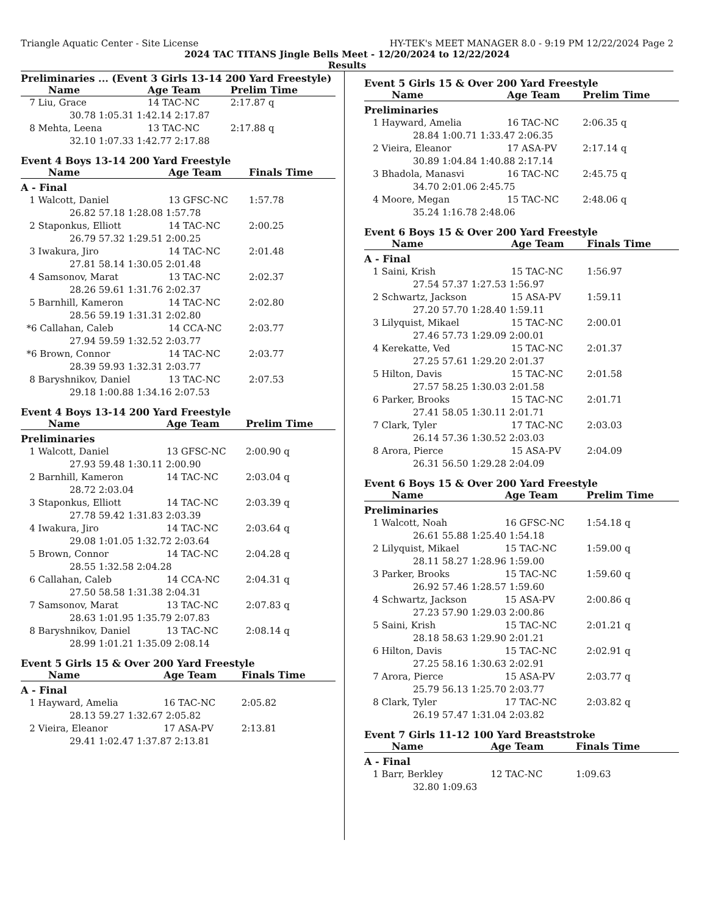Triangle Aquatic Center - Site License HY-TEK's MEET MANAGER 8.0 - 9:19 PM 12/22/2024 Page 2
2024 TAC TITANS Jingle Bells Meet - 12/20/2024 to 12/22/2024
Results
Preliminaries ... (Event 3 Girls 13-14 200 Yard Freestyle)
| Name | Age Team | Prelim Time |
| --- | --- | --- |
| 7 Liu, Grace | 14 TAC-NC | 2:17.87 q |
| 30.78 1:05.31 1:42.14 2:17.87 | | |
| 8 Mehta, Leena | 13 TAC-NC | 2:17.88 q |
| 32.10 1:07.33 1:42.77 2:17.88 | | |
Event 4 Boys 13-14 200 Yard Freestyle
| Name | Age Team | Finals Time |
| --- | --- | --- |
| A - Final | | |
| 1 Walcott, Daniel | 13 GFSC-NC | 1:57.78 |
| 26.82 57.18 1:28.08 1:57.78 | | |
| 2 Staponkus, Elliott | 14 TAC-NC | 2:00.25 |
| 26.79 57.32 1:29.51 2:00.25 | | |
| 3 Iwakura, Jiro | 14 TAC-NC | 2:01.48 |
| 27.81 58.14 1:30.05 2:01.48 | | |
| 4 Samsonov, Marat | 13 TAC-NC | 2:02.37 |
| 28.26 59.61 1:31.76 2:02.37 | | |
| 5 Barnhill, Kameron | 14 TAC-NC | 2:02.80 |
| 28.56 59.19 1:31.31 2:02.80 | | |
| *6 Callahan, Caleb | 14 CCA-NC | 2:03.77 |
| 27.94 59.59 1:32.52 2:03.77 | | |
| *6 Brown, Connor | 14 TAC-NC | 2:03.77 |
| 28.39 59.93 1:32.31 2:03.77 | | |
| 8 Baryshnikov, Daniel | 13 TAC-NC | 2:07.53 |
| 29.18 1:00.88 1:34.16 2:07.53 | | |
Event 4 Boys 13-14 200 Yard Freestyle
| Name | Age Team | Prelim Time |
| --- | --- | --- |
| Preliminaries | | |
| 1 Walcott, Daniel | 13 GFSC-NC | 2:00.90 q |
| 27.93 59.48 1:30.11 2:00.90 | | |
| 2 Barnhill, Kameron | 14 TAC-NC | 2:03.04 q |
| 28.72 2:03.04 | | |
| 3 Staponkus, Elliott | 14 TAC-NC | 2:03.39 q |
| 27.78 59.42 1:31.83 2:03.39 | | |
| 4 Iwakura, Jiro | 14 TAC-NC | 2:03.64 q |
| 29.08 1:01.05 1:32.72 2:03.64 | | |
| 5 Brown, Connor | 14 TAC-NC | 2:04.28 q |
| 28.55 1:32.58 2:04.28 | | |
| 6 Callahan, Caleb | 14 CCA-NC | 2:04.31 q |
| 27.50 58.58 1:31.38 2:04.31 | | |
| 7 Samsonov, Marat | 13 TAC-NC | 2:07.83 q |
| 28.63 1:01.95 1:35.79 2:07.83 | | |
| 8 Baryshnikov, Daniel | 13 TAC-NC | 2:08.14 q |
| 28.99 1:01.21 1:35.09 2:08.14 | | |
Event 5 Girls 15 & Over 200 Yard Freestyle
| Name | Age Team | Finals Time |
| --- | --- | --- |
| A - Final | | |
| 1 Hayward, Amelia | 16 TAC-NC | 2:05.82 |
| 28.13 59.27 1:32.67 2:05.82 | | |
| 2 Vieira, Eleanor | 17 ASA-PV | 2:13.81 |
| 29.41 1:02.47 1:37.87 2:13.81 | | |
Event 5 Girls 15 & Over 200 Yard Freestyle
| Name | Age Team | Prelim Time |
| --- | --- | --- |
| Preliminaries | | |
| 1 Hayward, Amelia | 16 TAC-NC | 2:06.35 q |
| 28.84 1:00.71 1:33.47 2:06.35 | | |
| 2 Vieira, Eleanor | 17 ASA-PV | 2:17.14 q |
| 30.89 1:04.84 1:40.88 2:17.14 | | |
| 3 Bhadola, Manasvi | 16 TAC-NC | 2:45.75 q |
| 34.70 2:01.06 2:45.75 | | |
| 4 Moore, Megan | 15 TAC-NC | 2:48.06 q |
| 35.24 1:16.78 2:48.06 | | |
Event 6 Boys 15 & Over 200 Yard Freestyle
| Name | Age Team | Finals Time |
| --- | --- | --- |
| A - Final | | |
| 1 Saini, Krish | 15 TAC-NC | 1:56.97 |
| 27.54 57.37 1:27.53 1:56.97 | | |
| 2 Schwartz, Jackson | 15 ASA-PV | 1:59.11 |
| 27.20 57.70 1:28.40 1:59.11 | | |
| 3 Lilyquist, Mikael | 15 TAC-NC | 2:00.01 |
| 27.46 57.73 1:29.09 2:00.01 | | |
| 4 Kerekatte, Ved | 15 TAC-NC | 2:01.37 |
| 27.25 57.61 1:29.20 2:01.37 | | |
| 5 Hilton, Davis | 15 TAC-NC | 2:01.58 |
| 27.57 58.25 1:30.03 2:01.58 | | |
| 6 Parker, Brooks | 15 TAC-NC | 2:01.71 |
| 27.41 58.05 1:30.11 2:01.71 | | |
| 7 Clark, Tyler | 17 TAC-NC | 2:03.03 |
| 26.14 57.36 1:30.52 2:03.03 | | |
| 8 Arora, Pierce | 15 ASA-PV | 2:04.09 |
| 26.31 56.50 1:29.28 2:04.09 | | |
Event 6 Boys 15 & Over 200 Yard Freestyle
| Name | Age Team | Prelim Time |
| --- | --- | --- |
| Preliminaries | | |
| 1 Walcott, Noah | 16 GFSC-NC | 1:54.18 q |
| 26.61 55.88 1:25.40 1:54.18 | | |
| 2 Lilyquist, Mikael | 15 TAC-NC | 1:59.00 q |
| 28.11 58.27 1:28.96 1:59.00 | | |
| 3 Parker, Brooks | 15 TAC-NC | 1:59.60 q |
| 26.92 57.46 1:28.57 1:59.60 | | |
| 4 Schwartz, Jackson | 15 ASA-PV | 2:00.86 q |
| 27.23 57.90 1:29.03 2:00.86 | | |
| 5 Saini, Krish | 15 TAC-NC | 2:01.21 q |
| 28.18 58.63 1:29.90 2:01.21 | | |
| 6 Hilton, Davis | 15 TAC-NC | 2:02.91 q |
| 27.25 58.16 1:30.63 2:02.91 | | |
| 7 Arora, Pierce | 15 ASA-PV | 2:03.77 q |
| 25.79 56.13 1:25.70 2:03.77 | | |
| 8 Clark, Tyler | 17 TAC-NC | 2:03.82 q |
| 26.19 57.47 1:31.04 2:03.82 | | |
Event 7 Girls 11-12 100 Yard Breaststroke
| Name | Age Team | Finals Time |
| --- | --- | --- |
| A - Final | | |
| 1 Barr, Berkley | 12 TAC-NC | 1:09.63 |
| 32.80 1:09.63 | | |